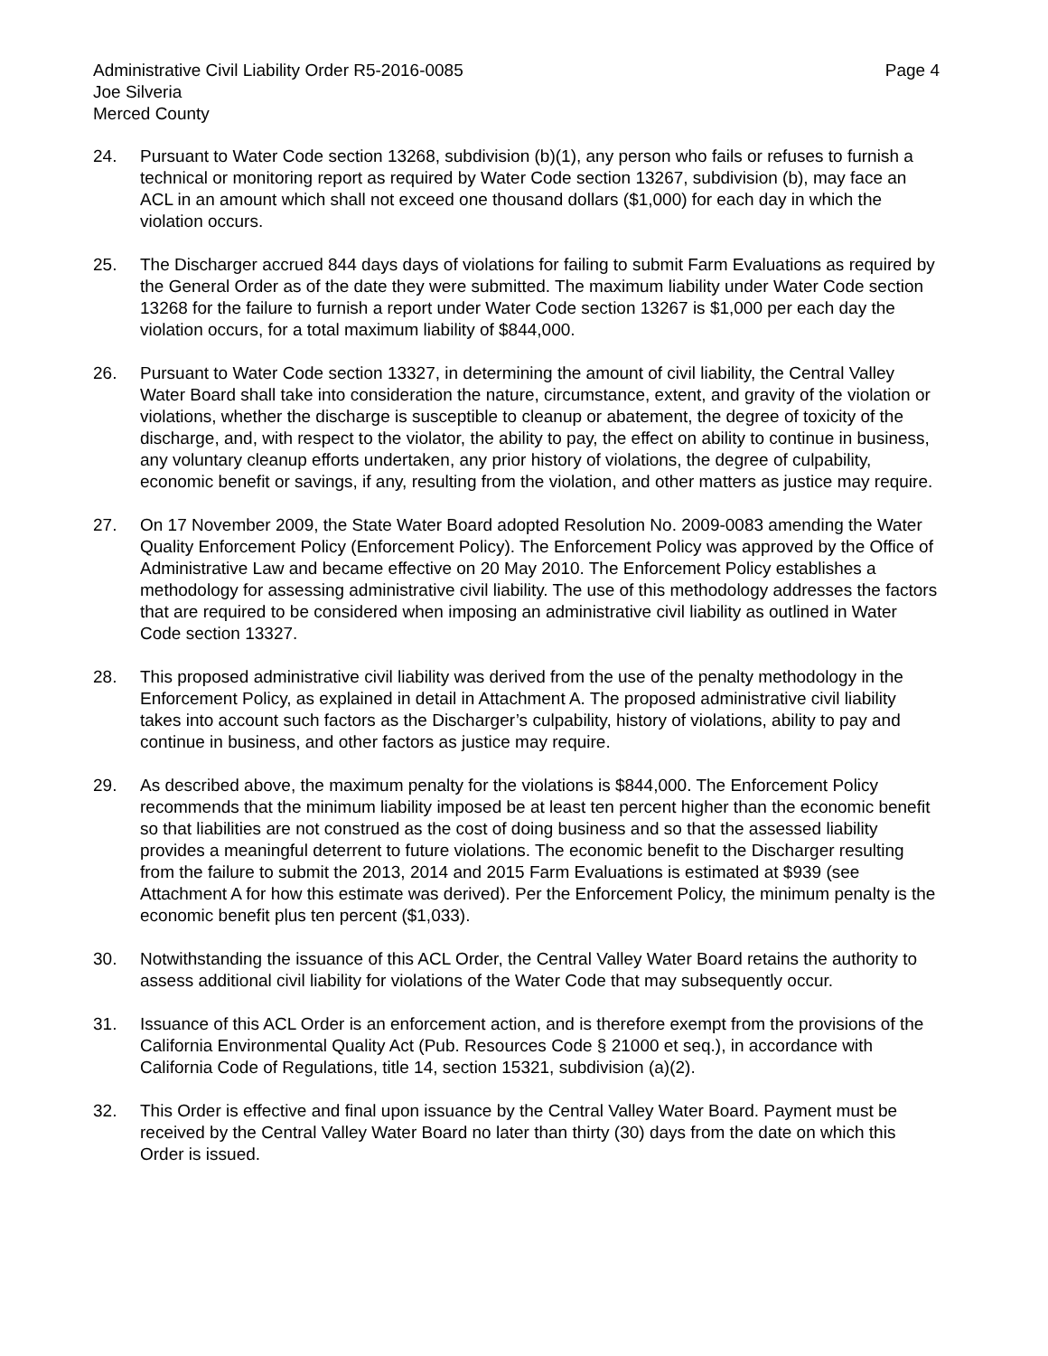Administrative Civil Liability Order R5-2016-0085 Page 4
Joe Silveria
Merced County
24. Pursuant to Water Code section 13268, subdivision (b)(1), any person who fails or refuses to furnish a technical or monitoring report as required by Water Code section 13267, subdivision (b), may face an ACL in an amount which shall not exceed one thousand dollars ($1,000) for each day in which the violation occurs.
25. The Discharger accrued 844 days days of violations for failing to submit Farm Evaluations as required by the General Order as of the date they were submitted. The maximum liability under Water Code section 13268 for the failure to furnish a report under Water Code section 13267 is $1,000 per each day the violation occurs, for a total maximum liability of $844,000.
26. Pursuant to Water Code section 13327, in determining the amount of civil liability, the Central Valley Water Board shall take into consideration the nature, circumstance, extent, and gravity of the violation or violations, whether the discharge is susceptible to cleanup or abatement, the degree of toxicity of the discharge, and, with respect to the violator, the ability to pay, the effect on ability to continue in business, any voluntary cleanup efforts undertaken, any prior history of violations, the degree of culpability, economic benefit or savings, if any, resulting from the violation, and other matters as justice may require.
27. On 17 November 2009, the State Water Board adopted Resolution No. 2009-0083 amending the Water Quality Enforcement Policy (Enforcement Policy). The Enforcement Policy was approved by the Office of Administrative Law and became effective on 20 May 2010. The Enforcement Policy establishes a methodology for assessing administrative civil liability. The use of this methodology addresses the factors that are required to be considered when imposing an administrative civil liability as outlined in Water Code section 13327.
28. This proposed administrative civil liability was derived from the use of the penalty methodology in the Enforcement Policy, as explained in detail in Attachment A. The proposed administrative civil liability takes into account such factors as the Discharger’s culpability, history of violations, ability to pay and continue in business, and other factors as justice may require.
29. As described above, the maximum penalty for the violations is $844,000. The Enforcement Policy recommends that the minimum liability imposed be at least ten percent higher than the economic benefit so that liabilities are not construed as the cost of doing business and so that the assessed liability provides a meaningful deterrent to future violations. The economic benefit to the Discharger resulting from the failure to submit the 2013, 2014 and 2015 Farm Evaluations is estimated at $939 (see Attachment A for how this estimate was derived). Per the Enforcement Policy, the minimum penalty is the economic benefit plus ten percent ($1,033).
30. Notwithstanding the issuance of this ACL Order, the Central Valley Water Board retains the authority to assess additional civil liability for violations of the Water Code that may subsequently occur.
31. Issuance of this ACL Order is an enforcement action, and is therefore exempt from the provisions of the California Environmental Quality Act (Pub. Resources Code § 21000 et seq.), in accordance with California Code of Regulations, title 14, section 15321, subdivision (a)(2).
32. This Order is effective and final upon issuance by the Central Valley Water Board. Payment must be received by the Central Valley Water Board no later than thirty (30) days from the date on which this Order is issued.